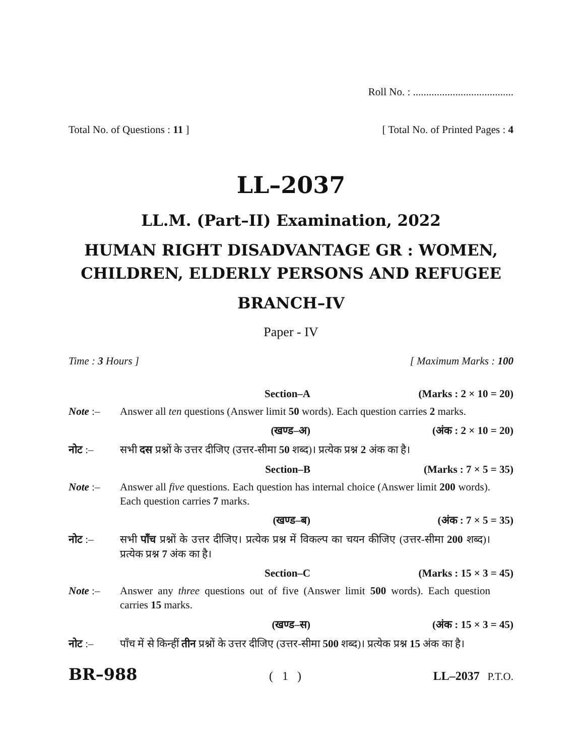Roll No. : ......................................
Total No. of Questions : 11 ] [ Total No. of Printed Pages : 4
LL–2037
LL.M. (Part–II) Examination, 2022
HUMAN RIGHT DISADVANTAGE GR : WOMEN, CHILDREN, ELDERLY PERSONS AND REFUGEE
BRANCH–IV
Paper - IV
Time : 3 Hours ] [ Maximum Marks : 100
Section–A (Marks : 2 × 10 = 20)
Note :– Answer all ten questions (Answer limit 50 words). Each question carries 2 marks.
(खण्ड–अ) (अंक : 2 × 10 = 20)
नोट :– सभी दस प्रश्नों के उत्तर दीजिए (उत्तर-सीमा 50 शब्द)। प्रत्येक प्रश्न 2 अंक का है।
Section–B (Marks : 7 × 5 = 35)
Note :– Answer all five questions. Each question has internal choice (Answer limit 200 words). Each question carries 7 marks.
(खण्ड–ब) (अंक : 7 × 5 = 35)
नोट :– सभी पाँच प्रश्नों के उत्तर दीजिए। प्रत्येक प्रश्न में विकल्प का चयन कीजिए (उत्तर-सीमा 200 शब्द)। प्रत्येक प्रश्न 7 अंक का है।
Section–C (Marks : 15 × 3 = 45)
Note :– Answer any three questions out of five (Answer limit 500 words). Each question carries 15 marks.
(खण्ड–स) (अंक : 15 × 3 = 45)
नोट :– पाँच में से किन्हीं तीन प्रश्नों के उत्तर दीजिए (उत्तर-सीमा 500 शब्द)। प्रत्येक प्रश्न 15 अंक का है।
BR–988 ( 1 ) LL–2037 P.T.O.